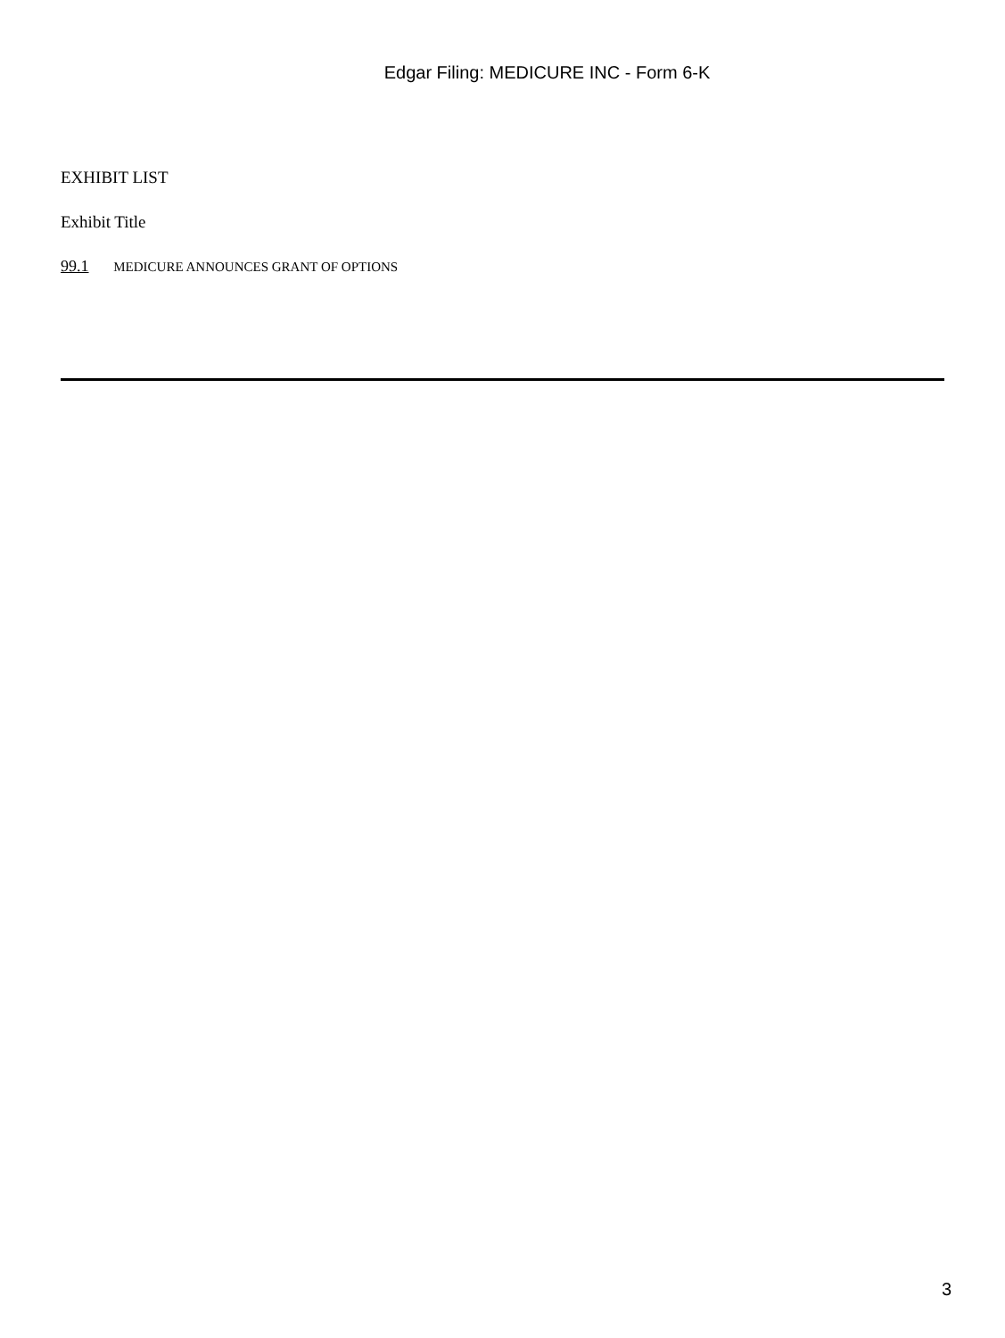Edgar Filing: MEDICURE INC - Form 6-K
EXHIBIT LIST
Exhibit Title
99.1 MEDICURE ANNOUNCES GRANT OF OPTIONS
3